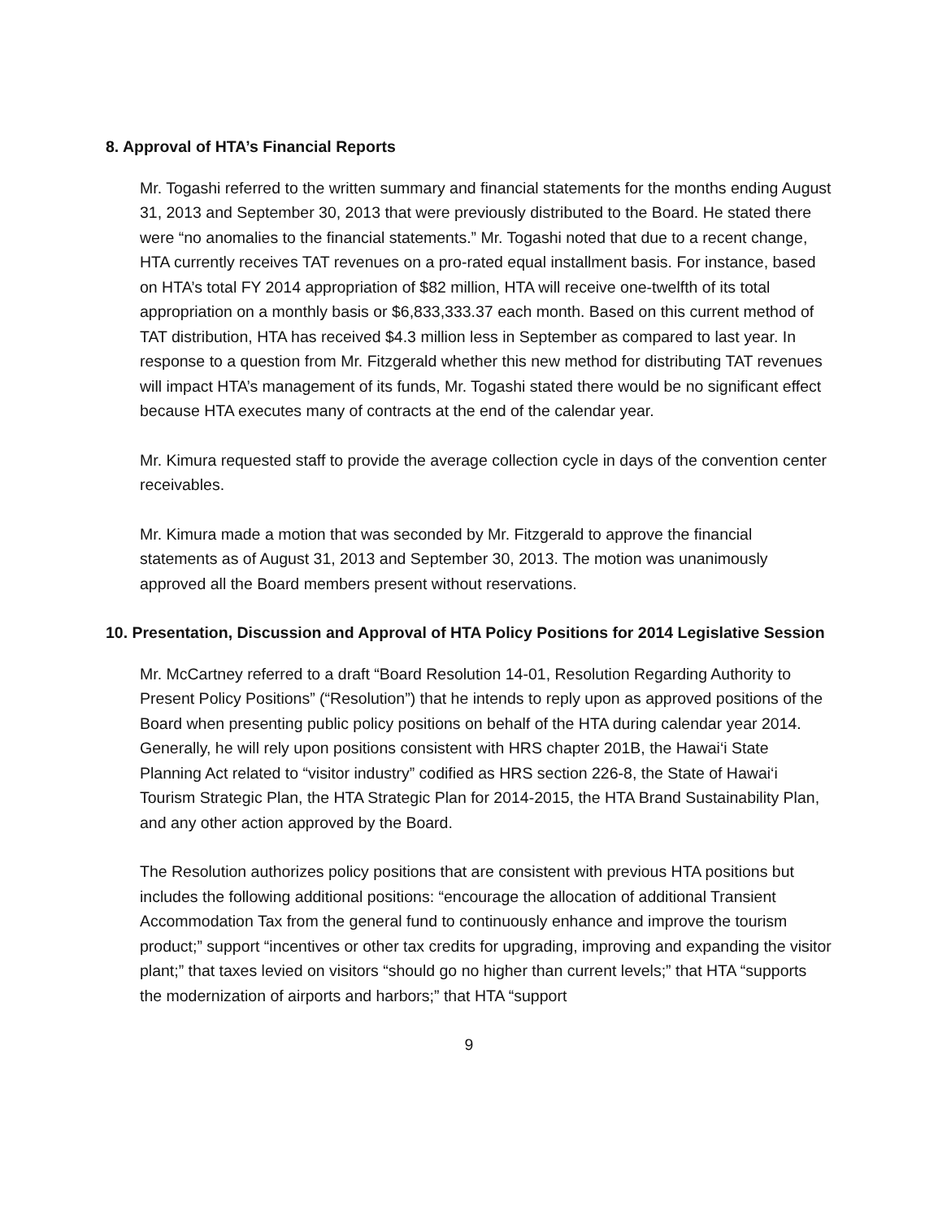8. Approval of HTA’s Financial Reports
Mr. Togashi referred to the written summary and financial statements for the months ending August 31, 2013 and September 30, 2013 that were previously distributed to the Board. He stated there were “no anomalies to the financial statements.” Mr. Togashi noted that due to a recent change, HTA currently receives TAT revenues on a pro-rated equal installment basis. For instance, based on HTA’s total FY 2014 appropriation of $82 million, HTA will receive one-twelfth of its total appropriation on a monthly basis or $6,833,333.37 each month. Based on this current method of TAT distribution, HTA has received $4.3 million less in September as compared to last year. In response to a question from Mr. Fitzgerald whether this new method for distributing TAT revenues will impact HTA’s management of its funds, Mr. Togashi stated there would be no significant effect because HTA executes many of contracts at the end of the calendar year.
Mr. Kimura requested staff to provide the average collection cycle in days of the convention center receivables.
Mr. Kimura made a motion that was seconded by Mr. Fitzgerald to approve the financial statements as of August 31, 2013 and September 30, 2013. The motion was unanimously approved all the Board members present without reservations.
10. Presentation, Discussion and Approval of HTA Policy Positions for 2014 Legislative Session
Mr. McCartney referred to a draft “Board Resolution 14-01, Resolution Regarding Authority to Present Policy Positions” (“Resolution”) that he intends to reply upon as approved positions of the Board when presenting public policy positions on behalf of the HTA during calendar year 2014. Generally, he will rely upon positions consistent with HRS chapter 201B, the Hawai‘i State Planning Act related to “visitor industry” codified as HRS section 226-8, the State of Hawai‘i Tourism Strategic Plan, the HTA Strategic Plan for 2014-2015, the HTA Brand Sustainability Plan, and any other action approved by the Board.
The Resolution authorizes policy positions that are consistent with previous HTA positions but includes the following additional positions: “encourage the allocation of additional Transient Accommodation Tax from the general fund to continuously enhance and improve the tourism product;” support “incentives or other tax credits for upgrading, improving and expanding the visitor plant;” that taxes levied on visitors “should go no higher than current levels;” that HTA “supports the modernization of airports and harbors;” that HTA “support
9